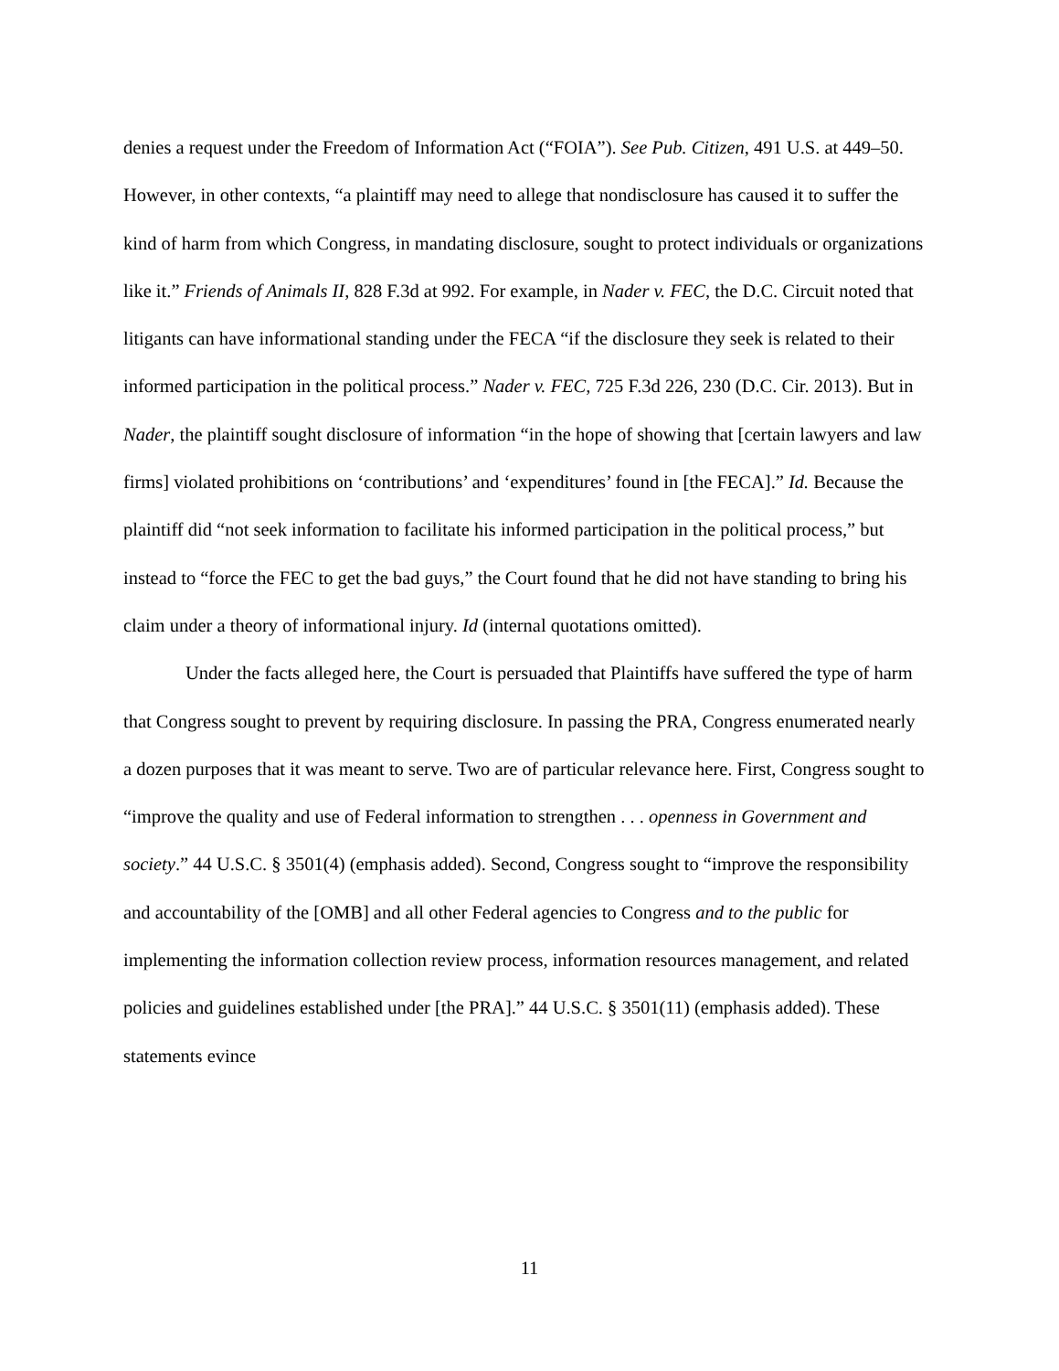denies a request under the Freedom of Information Act (“FOIA”). See Pub. Citizen, 491 U.S. at 449–50. However, in other contexts, “a plaintiff may need to allege that nondisclosure has caused it to suffer the kind of harm from which Congress, in mandating disclosure, sought to protect individuals or organizations like it.” Friends of Animals II, 828 F.3d at 992. For example, in Nader v. FEC, the D.C. Circuit noted that litigants can have informational standing under the FECA “if the disclosure they seek is related to their informed participation in the political process.” Nader v. FEC, 725 F.3d 226, 230 (D.C. Cir. 2013). But in Nader, the plaintiff sought disclosure of information “in the hope of showing that [certain lawyers and law firms] violated prohibitions on ‘contributions’ and ‘expenditures’ found in [the FECA].” Id. Because the plaintiff did “not seek information to facilitate his informed participation in the political process,” but instead to “force the FEC to get the bad guys,” the Court found that he did not have standing to bring his claim under a theory of informational injury. Id (internal quotations omitted).
Under the facts alleged here, the Court is persuaded that Plaintiffs have suffered the type of harm that Congress sought to prevent by requiring disclosure. In passing the PRA, Congress enumerated nearly a dozen purposes that it was meant to serve. Two are of particular relevance here. First, Congress sought to “improve the quality and use of Federal information to strengthen . . . openness in Government and society.” 44 U.S.C. § 3501(4) (emphasis added). Second, Congress sought to “improve the responsibility and accountability of the [OMB] and all other Federal agencies to Congress and to the public for implementing the information collection review process, information resources management, and related policies and guidelines established under [the PRA].” 44 U.S.C. § 3501(11) (emphasis added). These statements evince
11